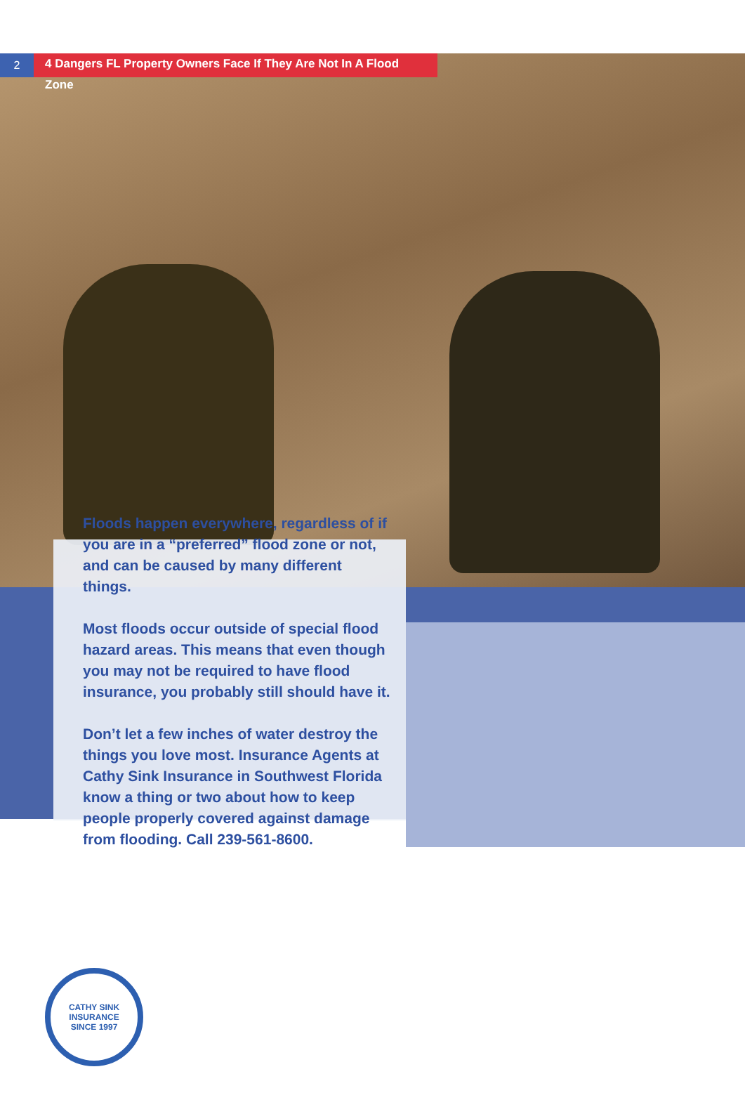2
4 Dangers FL Property Owners Face If They Are Not In A Flood Zone
Floods happen everywhere, regardless of if you are in a “preferred” flood zone or not, and can be caused by many different things.
Most floods occur outside of special flood hazard areas. This means that even though you may not be required to have flood insurance, you probably still should have it.
Don’t let a few inches of water destroy the things you love most. Insurance Agents at Cathy Sink Insurance in Southwest Florida know a thing or two about how to keep people properly covered against damage from flooding. Call 239-561-8600.
CATHY SINK INSURANCE
SINCE 1997